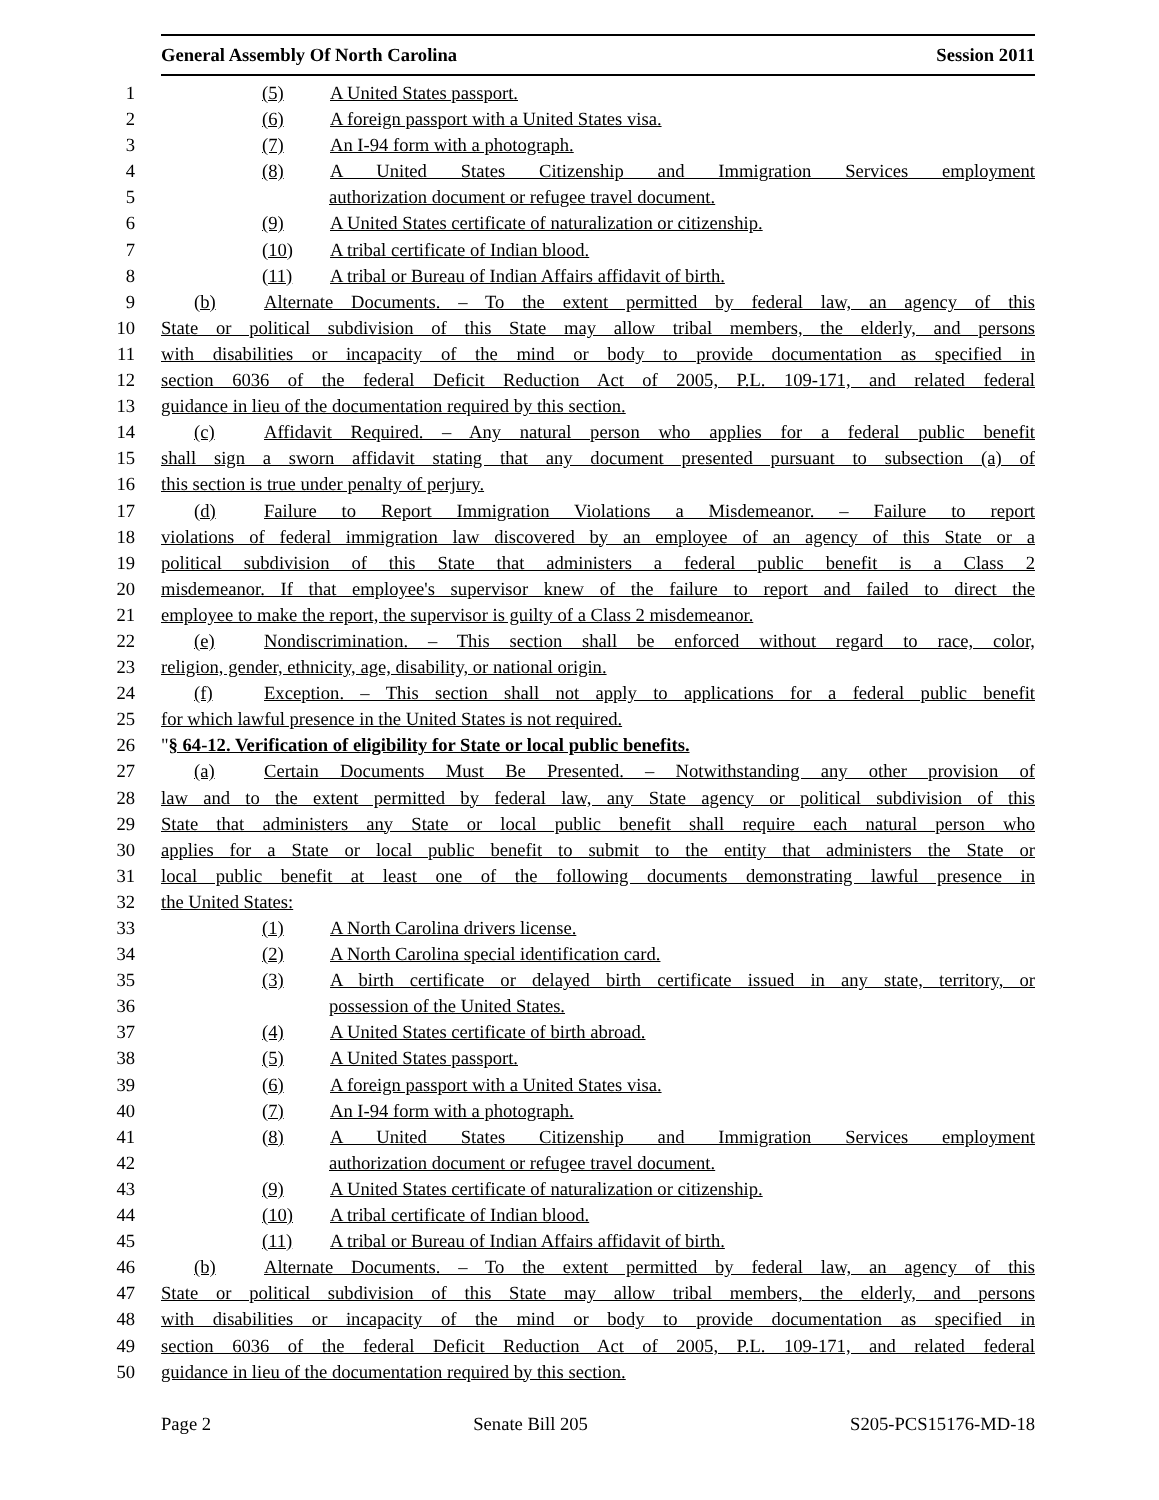General Assembly Of North Carolina Session 2011
1 (5) A United States passport.
2 (6) A foreign passport with a United States visa.
3 (7) An I-94 form with a photograph.
4 (8) A United States Citizenship and Immigration Services employment
5 authorization document or refugee travel document.
6 (9) A United States certificate of naturalization or citizenship.
7 (10) A tribal certificate of Indian blood.
8 (11) A tribal or Bureau of Indian Affairs affidavit of birth.
9 (b) Alternate Documents. – To the extent permitted by federal law, an agency of this
10 State or political subdivision of this State may allow tribal members, the elderly, and persons
11 with disabilities or incapacity of the mind or body to provide documentation as specified in
12 section 6036 of the federal Deficit Reduction Act of 2005, P.L. 109-171, and related federal
13 guidance in lieu of the documentation required by this section.
14 (c) Affidavit Required. – Any natural person who applies for a federal public benefit
15 shall sign a sworn affidavit stating that any document presented pursuant to subsection (a) of
16 this section is true under penalty of perjury.
17 (d) Failure to Report Immigration Violations a Misdemeanor. – Failure to report
18 violations of federal immigration law discovered by an employee of an agency of this State or a
19 political subdivision of this State that administers a federal public benefit is a Class 2
20 misdemeanor. If that employee's supervisor knew of the failure to report and failed to direct the
21 employee to make the report, the supervisor is guilty of a Class 2 misdemeanor.
22 (e) Nondiscrimination. – This section shall be enforced without regard to race, color,
23 religion, gender, ethnicity, age, disability, or national origin.
24 (f) Exception. – This section shall not apply to applications for a federal public benefit
25 for which lawful presence in the United States is not required.
26 "§ 64-12. Verification of eligibility for State or local public benefits.
27 (a) Certain Documents Must Be Presented. – Notwithstanding any other provision of
28 law and to the extent permitted by federal law, any State agency or political subdivision of this
29 State that administers any State or local public benefit shall require each natural person who
30 applies for a State or local public benefit to submit to the entity that administers the State or
31 local public benefit at least one of the following documents demonstrating lawful presence in
32 the United States:
33 (1) A North Carolina drivers license.
34 (2) A North Carolina special identification card.
35 (3) A birth certificate or delayed birth certificate issued in any state, territory, or
36 possession of the United States.
37 (4) A United States certificate of birth abroad.
38 (5) A United States passport.
39 (6) A foreign passport with a United States visa.
40 (7) An I-94 form with a photograph.
41 (8) A United States Citizenship and Immigration Services employment
42 authorization document or refugee travel document.
43 (9) A United States certificate of naturalization or citizenship.
44 (10) A tribal certificate of Indian blood.
45 (11) A tribal or Bureau of Indian Affairs affidavit of birth.
46 (b) Alternate Documents. – To the extent permitted by federal law, an agency of this
47 State or political subdivision of this State may allow tribal members, the elderly, and persons
48 with disabilities or incapacity of the mind or body to provide documentation as specified in
49 section 6036 of the federal Deficit Reduction Act of 2005, P.L. 109-171, and related federal
50 guidance in lieu of the documentation required by this section.
Page 2 Senate Bill 205 S205-PCS15176-MD-18